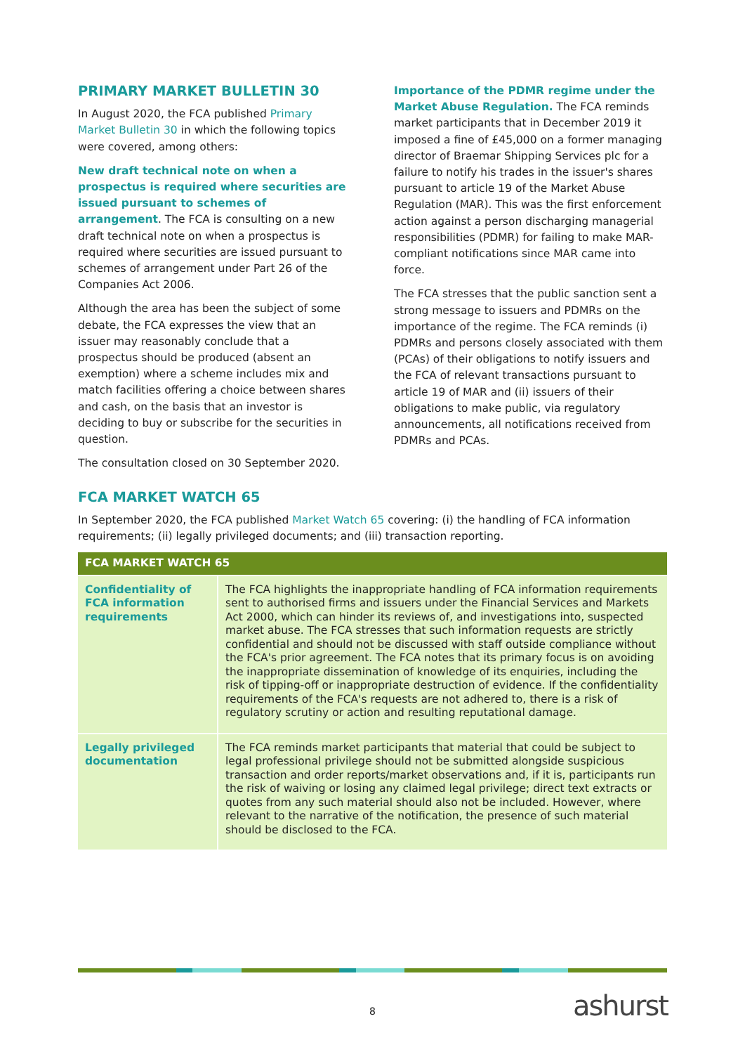PRIMARY MARKET BULLETIN 30
In August 2020, the FCA published Primary Market Bulletin 30 in which the following topics were covered, among others:
New draft technical note on when a prospectus is required where securities are issued pursuant to schemes of arrangement. The FCA is consulting on a new draft technical note on when a prospectus is required where securities are issued pursuant to schemes of arrangement under Part 26 of the Companies Act 2006.
Although the area has been the subject of some debate, the FCA expresses the view that an issuer may reasonably conclude that a prospectus should be produced (absent an exemption) where a scheme includes mix and match facilities offering a choice between shares and cash, on the basis that an investor is deciding to buy or subscribe for the securities in question.
The consultation closed on 30 September 2020.
Importance of the PDMR regime under the Market Abuse Regulation. The FCA reminds market participants that in December 2019 it imposed a fine of £45,000 on a former managing director of Braemar Shipping Services plc for a failure to notify his trades in the issuer's shares pursuant to article 19 of the Market Abuse Regulation (MAR). This was the first enforcement action against a person discharging managerial responsibilities (PDMR) for failing to make MAR-compliant notifications since MAR came into force.
The FCA stresses that the public sanction sent a strong message to issuers and PDMRs on the importance of the regime. The FCA reminds (i) PDMRs and persons closely associated with them (PCAs) of their obligations to notify issuers and the FCA of relevant transactions pursuant to article 19 of MAR and (ii) issuers of their obligations to make public, via regulatory announcements, all notifications received from PDMRs and PCAs.
FCA MARKET WATCH 65
In September 2020, the FCA published Market Watch 65 covering: (i) the handling of FCA information requirements; (ii) legally privileged documents; and (iii) transaction reporting.
| FCA MARKET WATCH 65 | |
| --- | --- |
| Confidentiality of FCA information requirements | The FCA highlights the inappropriate handling of FCA information requirements sent to authorised firms and issuers under the Financial Services and Markets Act 2000, which can hinder its reviews of, and investigations into, suspected market abuse. The FCA stresses that such information requests are strictly confidential and should not be discussed with staff outside compliance without the FCA's prior agreement. The FCA notes that its primary focus is on avoiding the inappropriate dissemination of knowledge of its enquiries, including the risk of tipping-off or inappropriate destruction of evidence. If the confidentiality requirements of the FCA's requests are not adhered to, there is a risk of regulatory scrutiny or action and resulting reputational damage. |
| Legally privileged documentation | The FCA reminds market participants that material that could be subject to legal professional privilege should not be submitted alongside suspicious transaction and order reports/market observations and, if it is, participants run the risk of waiving or losing any claimed legal privilege; direct text extracts or quotes from any such material should also not be included. However, where relevant to the narrative of the notification, the presence of such material should be disclosed to the FCA. |
8 ashurst